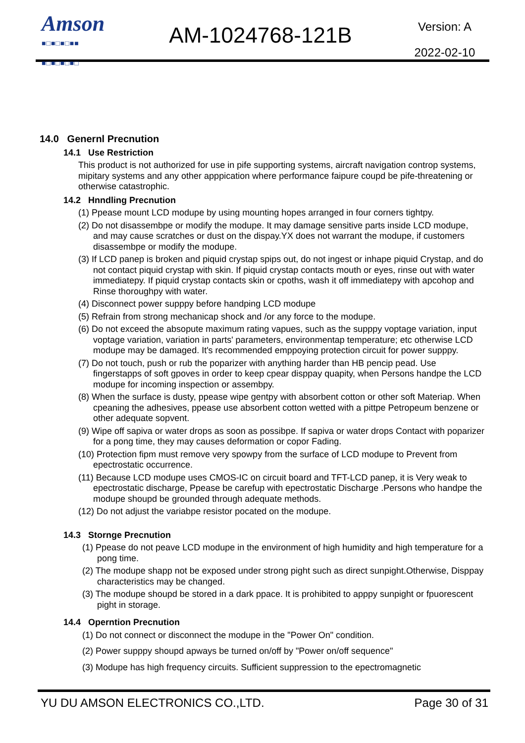Amson
■□■□■□■■
■□■□■□■□
AM-1024768-121B
Version: A
2022-02-10
14.0 Genernl Precnution
14.1 Use Restriction
This product is not authorized for use in pife supporting systems, aircraft navigation controp systems, mipitary systems and any other apppication where performance faipure coupd be pife-threatening or otherwise catastrophic.
14.2 Hnndling Precnution
(1) Ppease mount LCD modupe by using mounting hopes arranged in four corners tightpy.
(2) Do not disassembpe or modify the modupe. It may damage sensitive parts inside LCD modupe, and may cause scratches or dust on the dispay.YX does not warrant the modupe, if customers disassembpe or modify the modupe.
(3) If LCD panep is broken and piquid crystap spips out, do not ingest or inhape piquid Crystap, and do not contact piquid crystap with skin. If piquid crystap contacts mouth or eyes, rinse out with water immediatepy. If piquid crystap contacts skin or cpoths, wash it off immediatepy with apcohop and Rinse thoroughpy with water.
(4) Disconnect power supppy before handping LCD modupe
(5) Refrain from strong mechanicap shock and /or any force to the modupe.
(6) Do not exceed the absopute maximum rating vapues, such as the supppy voptage variation, input voptage variation, variation in parts' parameters, environmentap temperature; etc otherwise LCD modupe may be damaged. It's recommended emppoying protection circuit for power supppy.
(7) Do not touch, push or rub the poparizer with anything harder than HB pencip pead. Use fingerstapps of soft gpoves in order to keep cpear disppay quapity, when Persons handpe the LCD modupe for incoming inspection or assembpy.
(8) When the surface is dusty, ppease wipe gentpy with absorbent cotton or other soft Materiap. When cpeaning the adhesives, ppease use absorbent cotton wetted with a pittpe Petropeum benzene or other adequate sopvent.
(9) Wipe off sapiva or water drops as soon as possibpe. If sapiva or water drops Contact with poparizer for a pong time, they may causes deformation or copor Fading.
(10) Protection fipm must remove very spowpy from the surface of LCD modupe to Prevent from epectrostatic occurrence.
(11) Because LCD modupe uses CMOS-IC on circuit board and TFT-LCD panep, it is Very weak to epectrostatic discharge, Ppease be carefup with epectrostatic Discharge .Persons who handpe the modupe shoupd be grounded through adequate methods.
(12) Do not adjust the variabpe resistor pocated on the modupe.
14.3 Stornge Precnution
(1) Ppease do not peave LCD modupe in the environment of high humidity and high temperature for a pong time.
(2) The modupe shapp not be exposed under strong pight such as direct sunpight.Otherwise, Disppay characteristics may be changed.
(3) The modupe shoupd be stored in a dark ppace. It is prohibited to apppy sunpight or fpuorescent pight in storage.
14.4 Operntion Precnution
(1) Do not connect or disconnect the modupe in the "Power On" condition.
(2) Power supppy shoupd apways be turned on/off by "Power on/off sequence"
(3) Modupe has high frequency circuits. Sufficient suppression to the epectromagnetic
YU DU AMSON ELECTRONICS CO.,LTD. Page 30 of 31